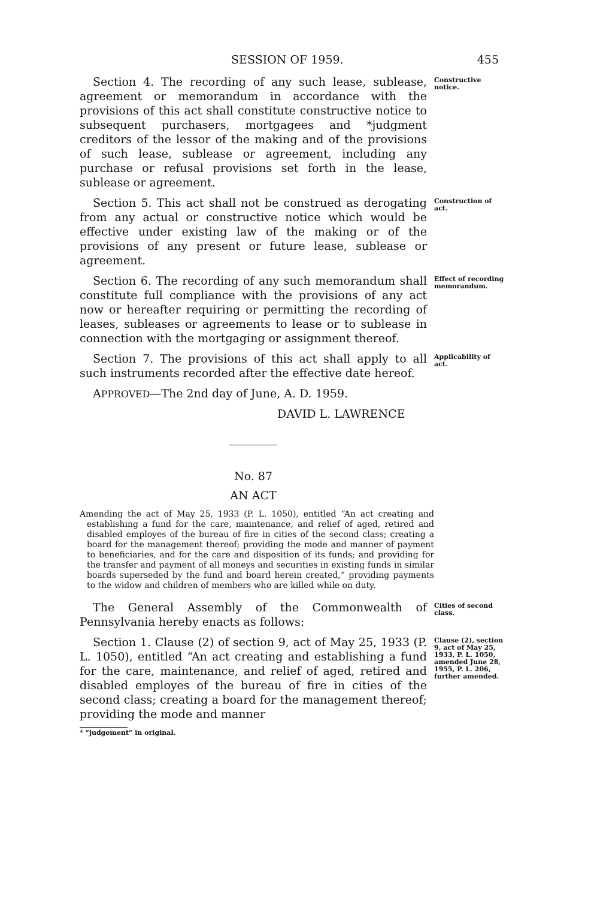SESSION OF 1959. 455
Section 4. The recording of any such lease, sublease, agreement or memorandum in accordance with the provisions of this act shall constitute constructive notice to subsequent purchasers, mortgagees and *judgment creditors of the lessor of the making and of the provisions of such lease, sublease or agreement, including any purchase or refusal provisions set forth in the lease, sublease or agreement.
Constructive notice.
Section 5. This act shall not be construed as derogating from any actual or constructive notice which would be effective under existing law of the making or of the provisions of any present or future lease, sublease or agreement.
Construction of act.
Section 6. The recording of any such memorandum shall constitute full compliance with the provisions of any act now or hereafter requiring or permitting the recording of leases, subleases or agreements to lease or to sublease in connection with the mortgaging or assignment thereof.
Effect of recording memorandum.
Section 7. The provisions of this act shall apply to all such instruments recorded after the effective date hereof.
Applicability of act.
APPROVED—The 2nd day of June, A. D. 1959.
DAVID L. LAWRENCE
No. 87
AN ACT
Amending the act of May 25, 1933 (P. L. 1050), entitled “An act creating and establishing a fund for the care, maintenance, and relief of aged, retired and disabled employes of the bureau of fire in cities of the second class; creating a board for the management thereof; providing the mode and manner of payment to beneficiaries, and for the care and disposition of its funds; and providing for the transfer and payment of all moneys and securities in existing funds in similar boards superseded by the fund and board herein created,” providing payments to the widow and children of members who are killed while on duty.
The General Assembly of the Commonwealth of Pennsylvania hereby enacts as follows:
Cities of second class.
Section 1. Clause (2) of section 9, act of May 25, 1933 (P. L. 1050), entitled “An act creating and establishing a fund for the care, maintenance, and relief of aged, retired and disabled employes of the bureau of fire in cities of the second class; creating a board for the management thereof; providing the mode and manner
Clause (2), section 9, act of May 25, 1933, P. L. 1050, amended June 28, 1955, P. L. 206, further amended.
* “judgement” in original.